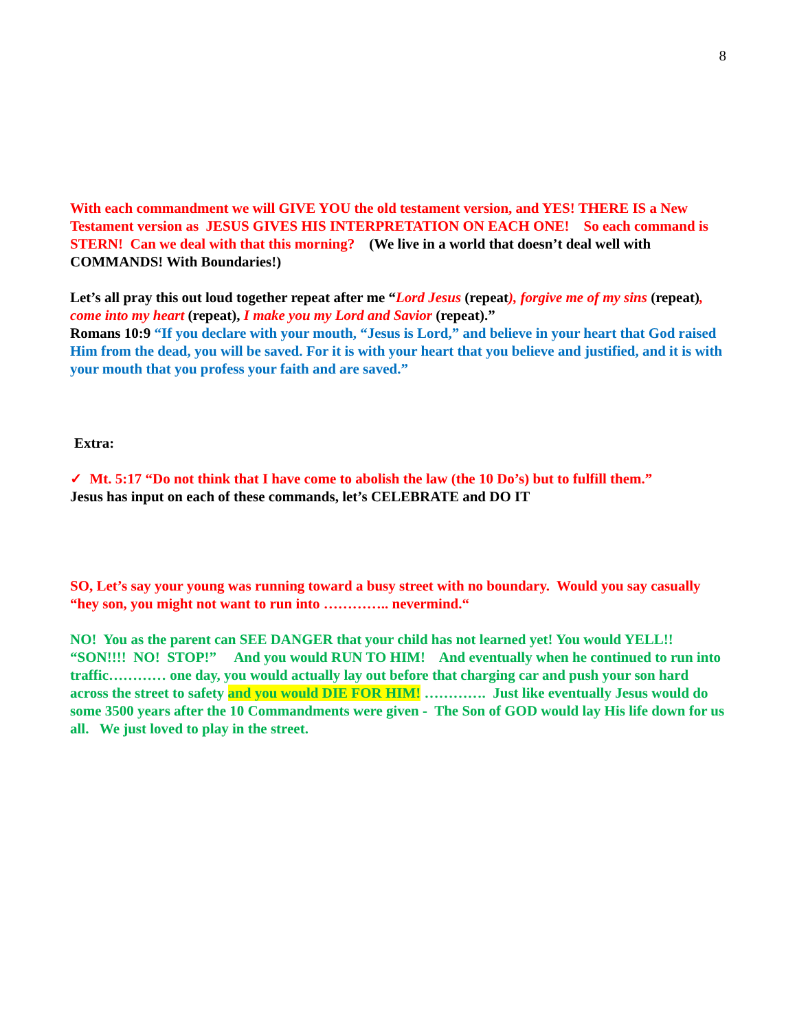8
With each commandment we will GIVE YOU the old testament version, and YES! THERE IS a New Testament version as JESUS GIVES HIS INTERPRETATION ON EACH ONE! So each command is STERN! Can we deal with that this morning? (We live in a world that doesn’t deal well with COMMANDS! With Boundaries!)
Let’s all pray this out loud together repeat after me “Lord Jesus (repeat), forgive me of my sins (repeat), come into my heart (repeat), I make you my Lord and Savior (repeat).”
Romans 10:9 “If you declare with your mouth, “Jesus is Lord,” and believe in your heart that God raised Him from the dead, you will be saved. For it is with your heart that you believe and justified, and it is with your mouth that you profess your faith and are saved.”
Extra:
✓ Mt. 5:17 “Do not think that I have come to abolish the law (the 10 Do’s) but to fulfill them.”
Jesus has input on each of these commands, let’s CELEBRATE and DO IT
SO, Let’s say your young was running toward a busy street with no boundary. Would you say casually “hey son, you might not want to run into ………….. nevermind.“
NO! You as the parent can SEE DANGER that your child has not learned yet! You would YELL!! “SON!!!! NO! STOP!” And you would RUN TO HIM! And eventually when he continued to run into traffic………… one day, you would actually lay out before that charging car and push your son hard across the street to safety and you would DIE FOR HIM! …………. Just like eventually Jesus would do some 3500 years after the 10 Commandments were given - The Son of GOD would lay His life down for us all. We just loved to play in the street.